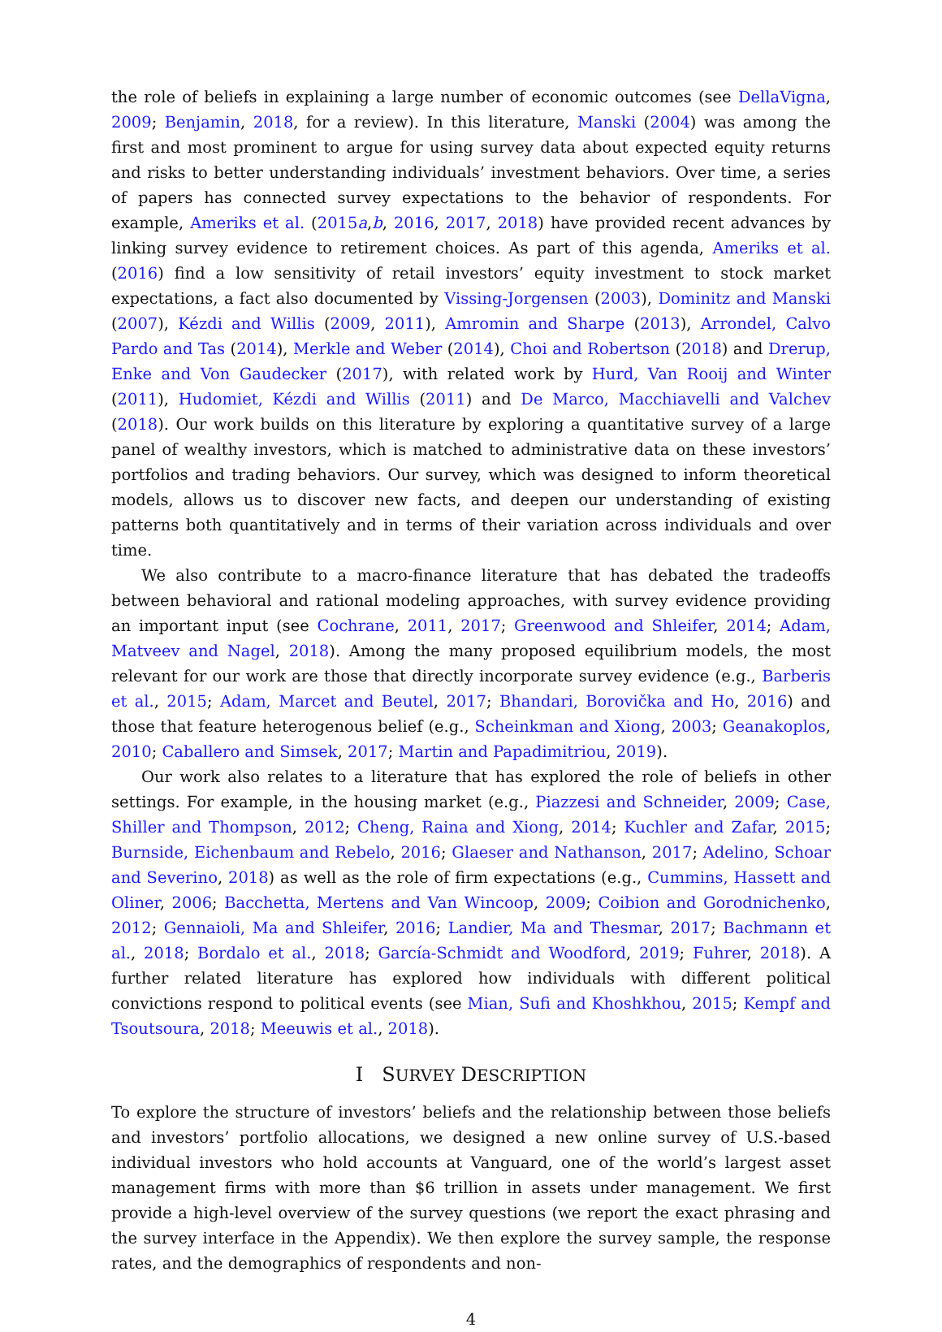the role of beliefs in explaining a large number of economic outcomes (see DellaVigna, 2009; Benjamin, 2018, for a review). In this literature, Manski (2004) was among the first and most prominent to argue for using survey data about expected equity returns and risks to better understanding individuals’ investment behaviors. Over time, a series of papers has connected survey expectations to the behavior of respondents. For example, Ameriks et al. (2015a,b, 2016, 2017, 2018) have provided recent advances by linking survey evidence to retirement choices. As part of this agenda, Ameriks et al. (2016) find a low sensitivity of retail investors’ equity investment to stock market expectations, a fact also documented by Vissing-Jorgensen (2003), Dominitz and Manski (2007), Kézdi and Willis (2009, 2011), Amromin and Sharpe (2013), Arrondel, Calvo Pardo and Tas (2014), Merkle and Weber (2014), Choi and Robertson (2018) and Drerup, Enke and Von Gaudecker (2017), with related work by Hurd, Van Rooij and Winter (2011), Hudomiet, Kézdi and Willis (2011) and De Marco, Macchiavelli and Valchev (2018). Our work builds on this literature by exploring a quantitative survey of a large panel of wealthy investors, which is matched to administrative data on these investors’ portfolios and trading behaviors. Our survey, which was designed to inform theoretical models, allows us to discover new facts, and deepen our understanding of existing patterns both quantitatively and in terms of their variation across individuals and over time.
We also contribute to a macro-finance literature that has debated the tradeoffs between behavioral and rational modeling approaches, with survey evidence providing an important input (see Cochrane, 2011, 2017; Greenwood and Shleifer, 2014; Adam, Matveev and Nagel, 2018). Among the many proposed equilibrium models, the most relevant for our work are those that directly incorporate survey evidence (e.g., Barberis et al., 2015; Adam, Marcet and Beutel, 2017; Bhandari, Borovička and Ho, 2016) and those that feature heterogenous belief (e.g., Scheinkman and Xiong, 2003; Geanakoplos, 2010; Caballero and Simsek, 2017; Martin and Papadimitriou, 2019).
Our work also relates to a literature that has explored the role of beliefs in other settings. For example, in the housing market (e.g., Piazzesi and Schneider, 2009; Case, Shiller and Thompson, 2012; Cheng, Raina and Xiong, 2014; Kuchler and Zafar, 2015; Burnside, Eichenbaum and Rebelo, 2016; Glaeser and Nathanson, 2017; Adelino, Schoar and Severino, 2018) as well as the role of firm expectations (e.g., Cummins, Hassett and Oliner, 2006; Bacchetta, Mertens and Van Wincoop, 2009; Coibion and Gorodnichenko, 2012; Gennaioli, Ma and Shleifer, 2016; Landier, Ma and Thesmar, 2017; Bachmann et al., 2018; Bordalo et al., 2018; García-Schmidt and Woodford, 2019; Fuhrer, 2018). A further related literature has explored how individuals with different political convictions respond to political events (see Mian, Sufi and Khoshkhou, 2015; Kempf and Tsoutsoura, 2018; Meeuwis et al., 2018).
I SURVEY DESCRIPTION
To explore the structure of investors’ beliefs and the relationship between those beliefs and investors’ portfolio allocations, we designed a new online survey of U.S.-based individual investors who hold accounts at Vanguard, one of the world’s largest asset management firms with more than $6 trillion in assets under management. We first provide a high-level overview of the survey questions (we report the exact phrasing and the survey interface in the Appendix). We then explore the survey sample, the response rates, and the demographics of respondents and non-
4